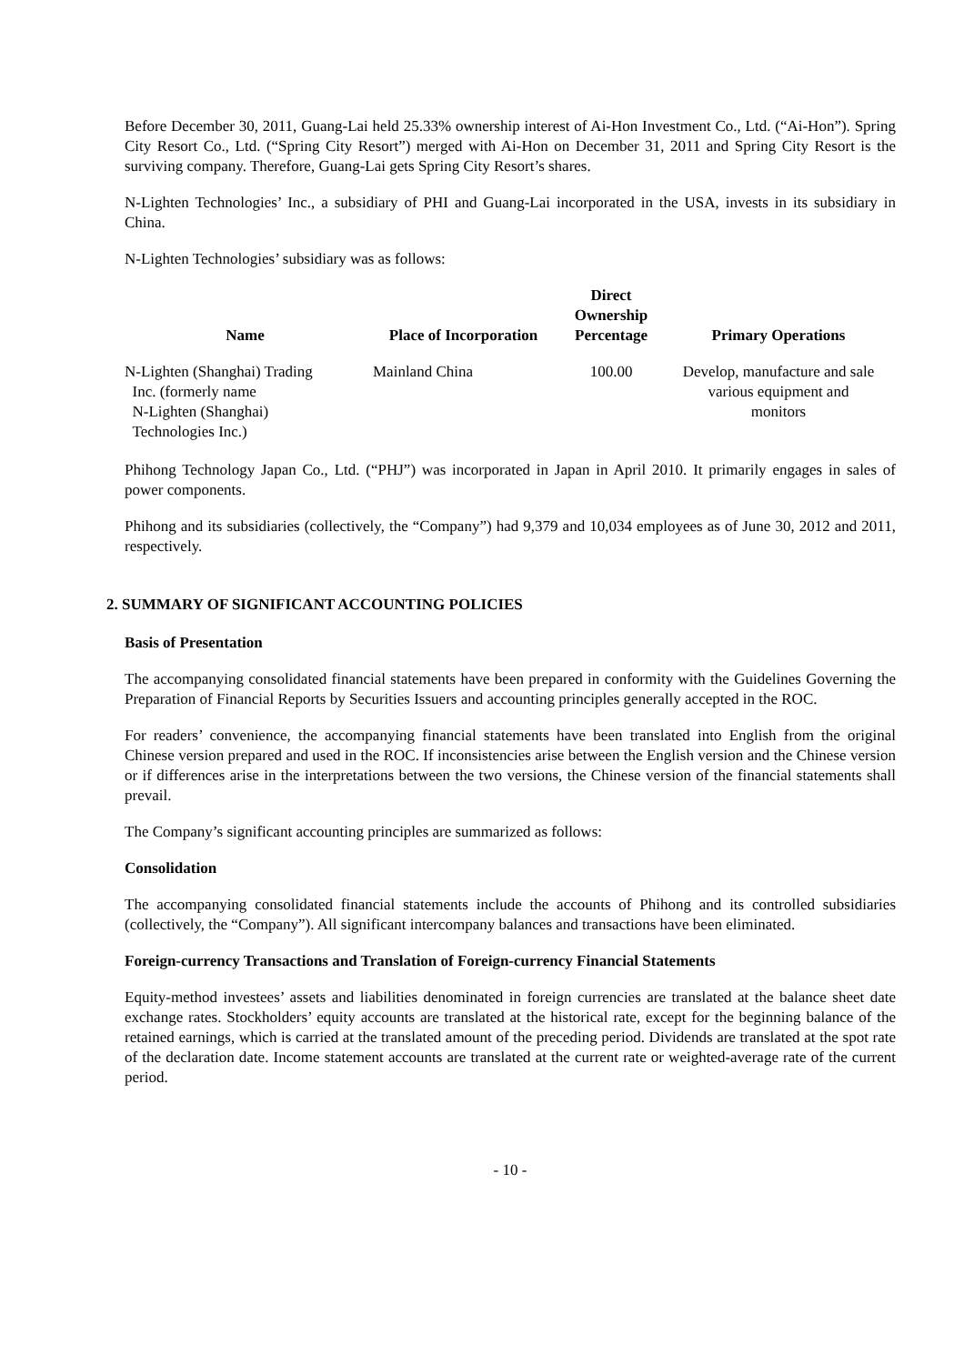Before December 30, 2011, Guang-Lai held 25.33% ownership interest of Ai-Hon Investment Co., Ltd. (“Ai-Hon”). Spring City Resort Co., Ltd. (“Spring City Resort”) merged with Ai-Hon on December 31, 2011 and Spring City Resort is the surviving company. Therefore, Guang-Lai gets Spring City Resort’s shares.
N-Lighten Technologies’ Inc., a subsidiary of PHI and Guang-Lai incorporated in the USA, invests in its subsidiary in China.
N-Lighten Technologies’ subsidiary was as follows:
| Name | Place of Incorporation | Direct Ownership Percentage | Primary Operations |
| --- | --- | --- | --- |
| N-Lighten (Shanghai) Trading Inc. (formerly name N-Lighten (Shanghai) Technologies Inc.) | Mainland China | 100.00 | Develop, manufacture and sale various equipment and monitors |
Phihong Technology Japan Co., Ltd. (“PHJ”) was incorporated in Japan in April 2010. It primarily engages in sales of power components.
Phihong and its subsidiaries (collectively, the “Company”) had 9,379 and 10,034 employees as of June 30, 2012 and 2011, respectively.
2. SUMMARY OF SIGNIFICANT ACCOUNTING POLICIES
Basis of Presentation
The accompanying consolidated financial statements have been prepared in conformity with the Guidelines Governing the Preparation of Financial Reports by Securities Issuers and accounting principles generally accepted in the ROC.
For readers’ convenience, the accompanying financial statements have been translated into English from the original Chinese version prepared and used in the ROC. If inconsistencies arise between the English version and the Chinese version or if differences arise in the interpretations between the two versions, the Chinese version of the financial statements shall prevail.
The Company’s significant accounting principles are summarized as follows:
Consolidation
The accompanying consolidated financial statements include the accounts of Phihong and its controlled subsidiaries (collectively, the “Company”). All significant intercompany balances and transactions have been eliminated.
Foreign-currency Transactions and Translation of Foreign-currency Financial Statements
Equity-method investees’ assets and liabilities denominated in foreign currencies are translated at the balance sheet date exchange rates. Stockholders’ equity accounts are translated at the historical rate, except for the beginning balance of the retained earnings, which is carried at the translated amount of the preceding period. Dividends are translated at the spot rate of the declaration date. Income statement accounts are translated at the current rate or weighted-average rate of the current period.
- 10 -